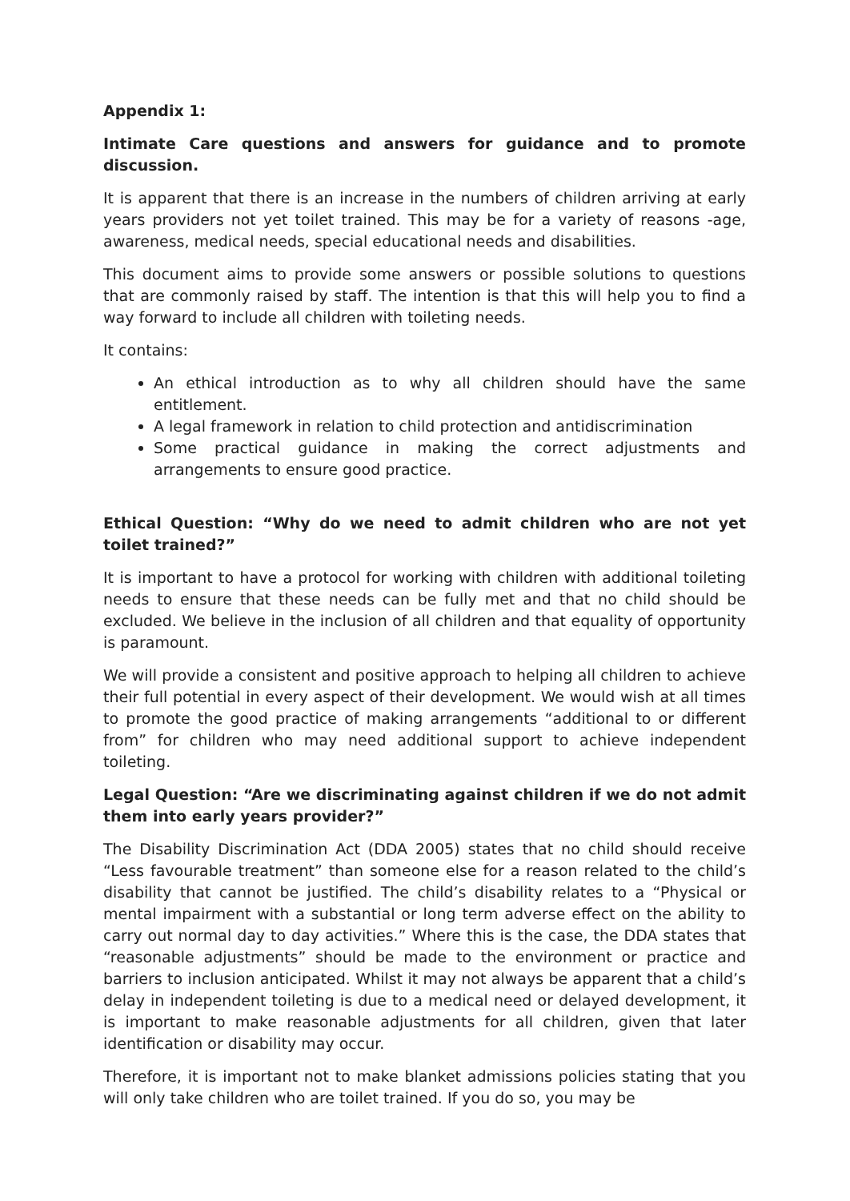Appendix 1:
Intimate Care questions and answers for guidance and to promote discussion.
It is apparent that there is an increase in the numbers of children arriving at early years providers not yet toilet trained. This may be for a variety of reasons -age, awareness, medical needs, special educational needs and disabilities.
This document aims to provide some answers or possible solutions to questions that are commonly raised by staff. The intention is that this will help you to find a way forward to include all children with toileting needs.
It contains:
An ethical introduction as to why all children should have the same entitlement.
A legal framework in relation to child protection and antidiscrimination
Some practical guidance in making the correct adjustments and arrangements to ensure good practice.
Ethical Question: “Why do we need to admit children who are not yet toilet trained?”
It is important to have a protocol for working with children with additional toileting needs to ensure that these needs can be fully met and that no child should be excluded. We believe in the inclusion of all children and that equality of opportunity is paramount.
We will provide a consistent and positive approach to helping all children to achieve their full potential in every aspect of their development. We would wish at all times to promote the good practice of making arrangements “additional to or different from” for children who may need additional support to achieve independent toileting.
Legal Question: “Are we discriminating against children if we do not admit them into early years provider?”
The Disability Discrimination Act (DDA 2005) states that no child should receive “Less favourable treatment” than someone else for a reason related to the child’s disability that cannot be justified. The child’s disability relates to a “Physical or mental impairment with a substantial or long term adverse effect on the ability to carry out normal day to day activities.” Where this is the case, the DDA states that “reasonable adjustments” should be made to the environment or practice and barriers to inclusion anticipated. Whilst it may not always be apparent that a child’s delay in independent toileting is due to a medical need or delayed development, it is important to make reasonable adjustments for all children, given that later identification or disability may occur.
Therefore, it is important not to make blanket admissions policies stating that you will only take children who are toilet trained. If you do so, you may be